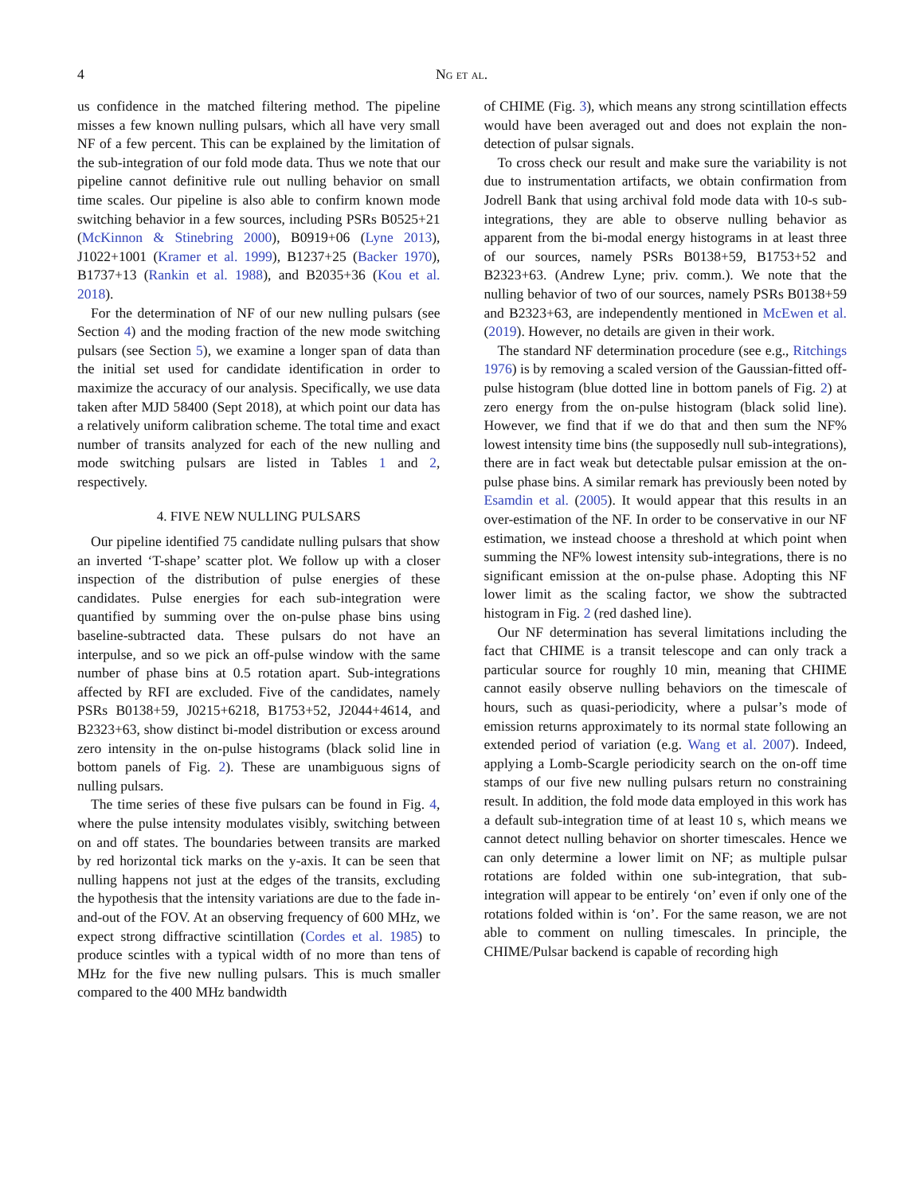4 Ng et al.
us confidence in the matched filtering method. The pipeline misses a few known nulling pulsars, which all have very small NF of a few percent. This can be explained by the limitation of the sub-integration of our fold mode data. Thus we note that our pipeline cannot definitive rule out nulling behavior on small time scales. Our pipeline is also able to confirm known mode switching behavior in a few sources, including PSRs B0525+21 (McKinnon & Stinebring 2000), B0919+06 (Lyne 2013), J1022+1001 (Kramer et al. 1999), B1237+25 (Backer 1970), B1737+13 (Rankin et al. 1988), and B2035+36 (Kou et al. 2018).
For the determination of NF of our new nulling pulsars (see Section 4) and the moding fraction of the new mode switching pulsars (see Section 5), we examine a longer span of data than the initial set used for candidate identification in order to maximize the accuracy of our analysis. Specifically, we use data taken after MJD 58400 (Sept 2018), at which point our data has a relatively uniform calibration scheme. The total time and exact number of transits analyzed for each of the new nulling and mode switching pulsars are listed in Tables 1 and 2, respectively.
4. FIVE NEW NULLING PULSARS
Our pipeline identified 75 candidate nulling pulsars that show an inverted ‘T-shape’ scatter plot. We follow up with a closer inspection of the distribution of pulse energies of these candidates. Pulse energies for each sub-integration were quantified by summing over the on-pulse phase bins using baseline-subtracted data. These pulsars do not have an interpulse, and so we pick an off-pulse window with the same number of phase bins at 0.5 rotation apart. Sub-integrations affected by RFI are excluded. Five of the candidates, namely PSRs B0138+59, J0215+6218, B1753+52, J2044+4614, and B2323+63, show distinct bi-model distribution or excess around zero intensity in the on-pulse histograms (black solid line in bottom panels of Fig. 2). These are unambiguous signs of nulling pulsars.
The time series of these five pulsars can be found in Fig. 4, where the pulse intensity modulates visibly, switching between on and off states. The boundaries between transits are marked by red horizontal tick marks on the y-axis. It can be seen that nulling happens not just at the edges of the transits, excluding the hypothesis that the intensity variations are due to the fade in-and-out of the FOV. At an observing frequency of 600 MHz, we expect strong diffractive scintillation (Cordes et al. 1985) to produce scintles with a typical width of no more than tens of MHz for the five new nulling pulsars. This is much smaller compared to the 400 MHz bandwidth
of CHIME (Fig. 3), which means any strong scintillation effects would have been averaged out and does not explain the non-detection of pulsar signals.
To cross check our result and make sure the variability is not due to instrumentation artifacts, we obtain confirmation from Jodrell Bank that using archival fold mode data with 10-s sub-integrations, they are able to observe nulling behavior as apparent from the bi-modal energy histograms in at least three of our sources, namely PSRs B0138+59, B1753+52 and B2323+63. (Andrew Lyne; priv. comm.). We note that the nulling behavior of two of our sources, namely PSRs B0138+59 and B2323+63, are independently mentioned in McEwen et al. (2019). However, no details are given in their work.
The standard NF determination procedure (see e.g., Ritchings 1976) is by removing a scaled version of the Gaussian-fitted off-pulse histogram (blue dotted line in bottom panels of Fig. 2) at zero energy from the on-pulse histogram (black solid line). However, we find that if we do that and then sum the NF% lowest intensity time bins (the supposedly null sub-integrations), there are in fact weak but detectable pulsar emission at the on-pulse phase bins. A similar remark has previously been noted by Esamdin et al. (2005). It would appear that this results in an over-estimation of the NF. In order to be conservative in our NF estimation, we instead choose a threshold at which point when summing the NF% lowest intensity sub-integrations, there is no significant emission at the on-pulse phase. Adopting this NF lower limit as the scaling factor, we show the subtracted histogram in Fig. 2 (red dashed line).
Our NF determination has several limitations including the fact that CHIME is a transit telescope and can only track a particular source for roughly 10 min, meaning that CHIME cannot easily observe nulling behaviors on the timescale of hours, such as quasi-periodicity, where a pulsar’s mode of emission returns approximately to its normal state following an extended period of variation (e.g. Wang et al. 2007). Indeed, applying a Lomb-Scargle periodicity search on the on-off time stamps of our five new nulling pulsars return no constraining result. In addition, the fold mode data employed in this work has a default sub-integration time of at least 10 s, which means we cannot detect nulling behavior on shorter timescales. Hence we can only determine a lower limit on NF; as multiple pulsar rotations are folded within one sub-integration, that sub-integration will appear to be entirely ‘on’ even if only one of the rotations folded within is ‘on’. For the same reason, we are not able to comment on nulling timescales. In principle, the CHIME/Pulsar backend is capable of recording high